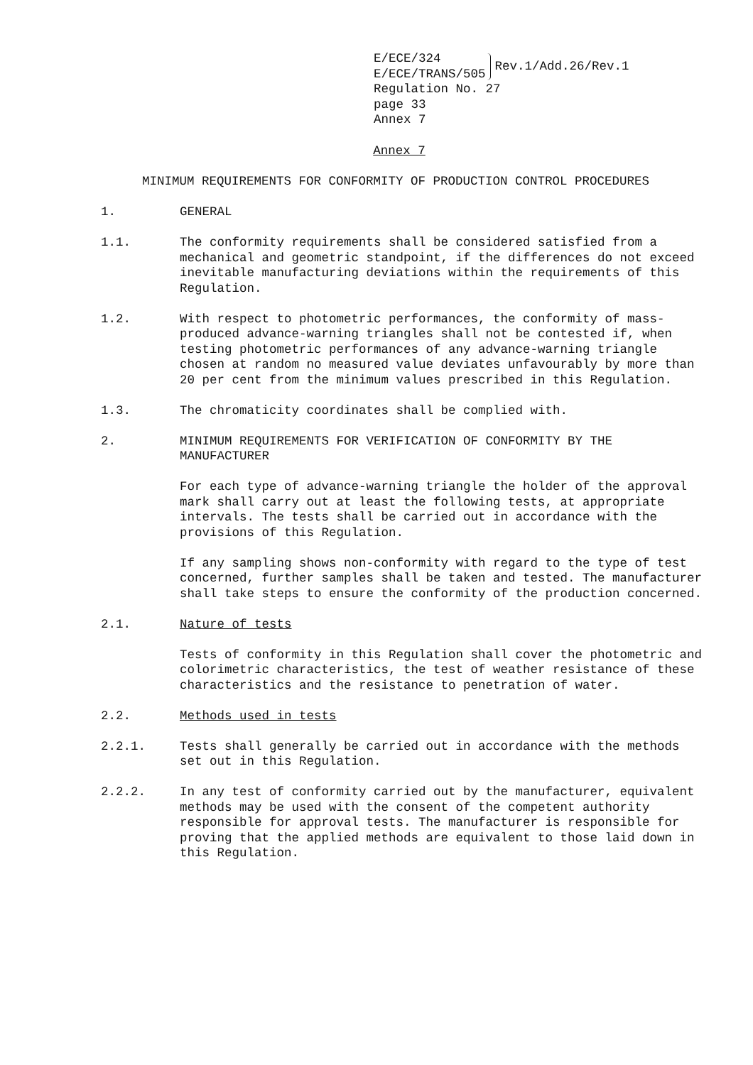E/ECE/324
E/ECE/TRANS/505
Rev.1/Add.26/Rev.1
Regulation No. 27
page 33
Annex 7
Annex 7
MINIMUM REQUIREMENTS FOR CONFORMITY OF PRODUCTION CONTROL PROCEDURES
1. GENERAL
1.1. The conformity requirements shall be considered satisfied from a mechanical and geometric standpoint, if the differences do not exceed inevitable manufacturing deviations within the requirements of this Regulation.
1.2. With respect to photometric performances, the conformity of mass-produced advance-warning triangles shall not be contested if, when testing photometric performances of any advance-warning triangle chosen at random no measured value deviates unfavourably by more than 20 per cent from the minimum values prescribed in this Regulation.
1.3. The chromaticity coordinates shall be complied with.
2. MINIMUM REQUIREMENTS FOR VERIFICATION OF CONFORMITY BY THE MANUFACTURER
For each type of advance-warning triangle the holder of the approval mark shall carry out at least the following tests, at appropriate intervals. The tests shall be carried out in accordance with the provisions of this Regulation.
If any sampling shows non-conformity with regard to the type of test concerned, further samples shall be taken and tested. The manufacturer shall take steps to ensure the conformity of the production concerned.
2.1. Nature of tests
Tests of conformity in this Regulation shall cover the photometric and colorimetric characteristics, the test of weather resistance of these characteristics and the resistance to penetration of water.
2.2. Methods used in tests
2.2.1. Tests shall generally be carried out in accordance with the methods set out in this Regulation.
2.2.2. In any test of conformity carried out by the manufacturer, equivalent methods may be used with the consent of the competent authority responsible for approval tests. The manufacturer is responsible for proving that the applied methods are equivalent to those laid down in this Regulation.